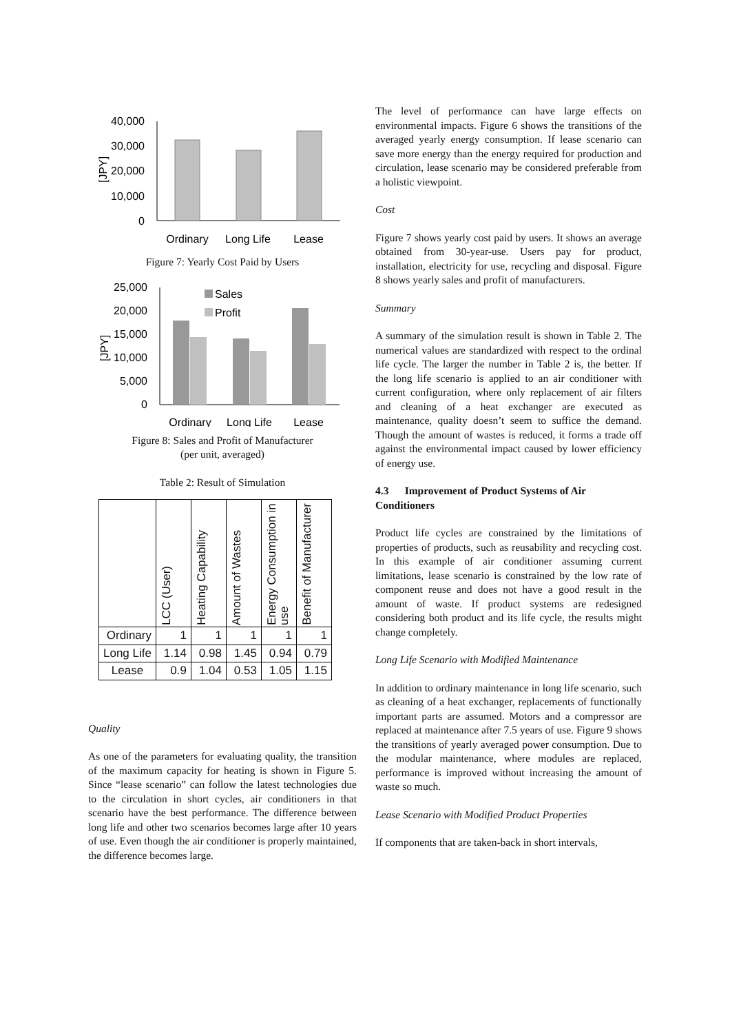40,000
30,000
20,000
10,000
0
[JPY]
Ordinary
Long Life
Lease
Figure 7: Yearly Cost Paid by Users
Sales
Profit
25,000
20,000
15,000
10,000
5,000
0
[JPY]
Ordinary
Long Life
Lease
Figure 8: Sales and Profit of Manufacturer
(per unit, averaged)
Table 2: Result of Simulation
| | LCC (User) | Heating Capability | Amount of Wastes | Energy Consumption in use | Benefit of Manufacturer |
| --- | --- | --- | --- | --- | --- |
| Ordinary | 1 | 1 | 1 | 1 | 1 |
| Long Life | 1.14 | 0.98 | 1.45 | 0.94 | 0.79 |
| Lease | 0.9 | 1.04 | 0.53 | 1.05 | 1.15 |
Quality
As one of the parameters for evaluating quality, the transition of the maximum capacity for heating is shown in Figure 5. Since “lease scenario” can follow the latest technologies due to the circulation in short cycles, air conditioners in that scenario have the best performance. The difference between long life and other two scenarios becomes large after 10 years of use. Even though the air conditioner is properly maintained, the difference becomes large.
The level of performance can have large effects on environmental impacts. Figure 6 shows the transitions of the averaged yearly energy consumption. If lease scenario can save more energy than the energy required for production and circulation, lease scenario may be considered preferable from a holistic viewpoint.
Cost
Figure 7 shows yearly cost paid by users. It shows an average obtained from 30-year-use. Users pay for product, installation, electricity for use, recycling and disposal. Figure 8 shows yearly sales and profit of manufacturers.
Summary
A summary of the simulation result is shown in Table 2. The numerical values are standardized with respect to the ordinal life cycle. The larger the number in Table 2 is, the better. If the long life scenario is applied to an air conditioner with current configuration, where only replacement of air filters and cleaning of a heat exchanger are executed as maintenance, quality doesn’t seem to suffice the demand. Though the amount of wastes is reduced, it forms a trade off against the environmental impact caused by lower efficiency of energy use.
4.3 Improvement of Product Systems of Air Conditioners
Product life cycles are constrained by the limitations of properties of products, such as reusability and recycling cost. In this example of air conditioner assuming current limitations, lease scenario is constrained by the low rate of component reuse and does not have a good result in the amount of waste. If product systems are redesigned considering both product and its life cycle, the results might change completely.
Long Life Scenario with Modified Maintenance
In addition to ordinary maintenance in long life scenario, such as cleaning of a heat exchanger, replacements of functionally important parts are assumed. Motors and a compressor are replaced at maintenance after 7.5 years of use. Figure 9 shows the transitions of yearly averaged power consumption. Due to the modular maintenance, where modules are replaced, performance is improved without increasing the amount of waste so much.
Lease Scenario with Modified Product Properties
If components that are taken-back in short intervals,